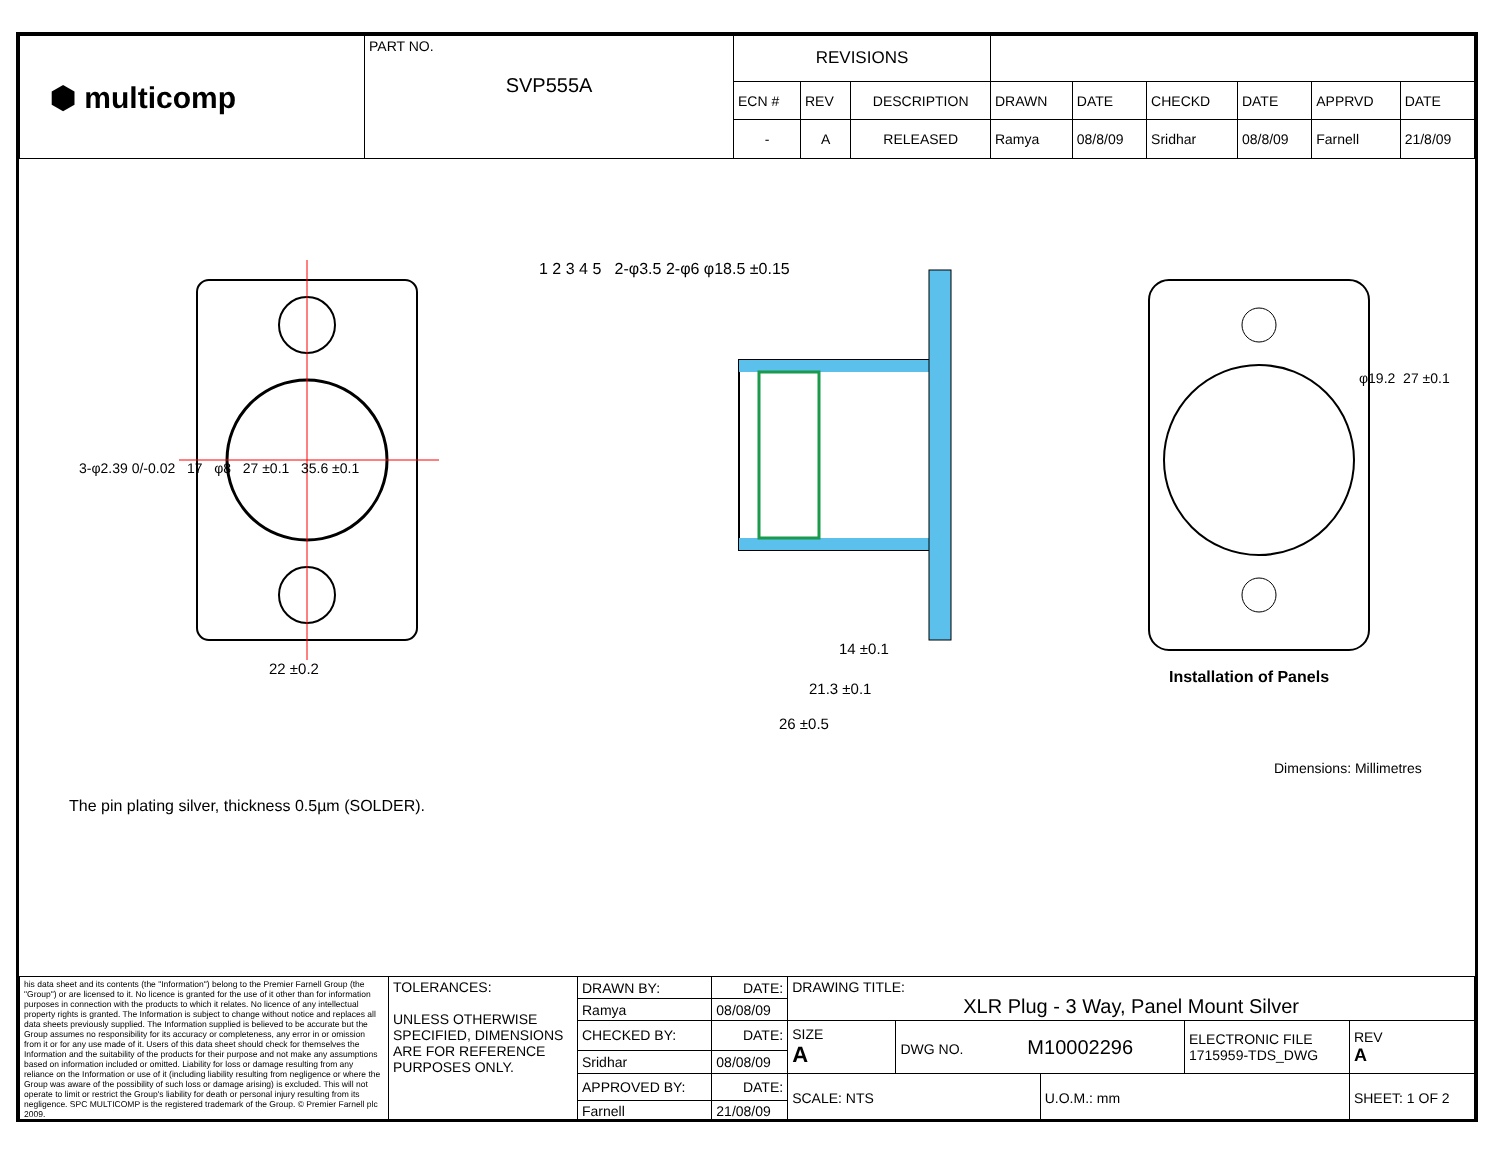| ⬢ multicomp | PART NO. SVP555A | REVISIONS | | | | | | | | |
| | | ECN # | REV | DESCRIPTION | DRAWN | DATE | CHECKD | DATE | APPRVD | DATE |
| | | - | A | RELEASED | Ramya | 08/8/09 | Sridhar | 08/8/09 | Farnell | 21/8/09 |
22 ±0.2
14 ±0.1
21.3 ±0.1
26 ±0.5
3-φ2.39 0/-0.02 17 φ8 27 ±0.1 35.6 ±0.1
1 2 3 4 5 2-φ3.5 2-φ6 φ18.5 ±0.15
φ19.2 27 ±0.1
Installation of Panels
Dimensions: Millimetres
The pin plating silver, thickness 0.5µm (SOLDER).
| his data sheet and its contents (the "Information") belong to the Premier Farnell Group (the "Group") or are licensed to it. No licence is granted for the use of it other than for information purposes in connection with the products to which it relates. No licence of any intellectual property rights is granted. The Information is subject to change without notice and replaces all data sheets previously supplied. The Information supplied is believed to be accurate but the Group assumes no responsibility for its accuracy or completeness, any error in or omission from it or for any use made of it. Users of this data sheet should check for themselves the Information and the suitability of the products for their purpose and not make any assumptions based on information included or omitted. Liability for loss or damage resulting from any reliance on the Information or use of it (including liability resulting from negligence or where the Group was aware of the possibility of such loss or damage arising) is excluded. This will not operate to limit or restrict the Group's liability for death or personal injury resulting from its negligence. SPC MULTICOMP is the registered trademark of the Group. © Premier Farnell plc 2009. | TOLERANCES: UNLESS OTHERWISE SPECIFIED, DIMENSIONS ARE FOR REFERENCE PURPOSES ONLY. | DRAWN BY: | DATE: | DRAWING TITLE: XLR Plug - 3 Way, Panel Mount Silver | | | | |
| | | Ramya | 08/08/09 | | | | | |
| | | CHECKED BY: | DATE: | SIZE A | DWG NO. M10002296 | | ELECTRONIC FILE 1715959-TDS_DWG | REV A |
| | | Sridhar | 08/08/09 | | | | | |
| | | APPROVED BY: | DATE: | SCALE: NTS | | U.O.M.: mm | | SHEET: 1 OF 2 |
| | | Farnell | 21/08/09 | | | | | |